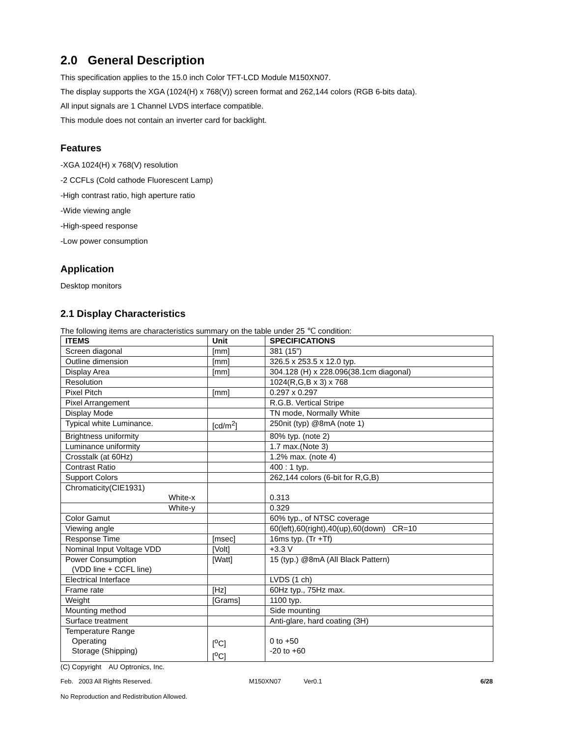2.0 General Description
This specification applies to the 15.0 inch Color TFT-LCD Module M150XN07.
The display supports the XGA (1024(H) x 768(V)) screen format and 262,144 colors (RGB 6-bits data).
All input signals are 1 Channel LVDS interface compatible.
This module does not contain an inverter card for backlight.
Features
-XGA 1024(H) x 768(V) resolution
-2 CCFLs (Cold cathode Fluorescent Lamp)
-High contrast ratio, high aperture ratio
-Wide viewing angle
-High-speed response
-Low power consumption
Application
Desktop monitors
2.1 Display Characteristics
The following items are characteristics summary on the table under 25 ℃ condition:
| ITEMS | Unit | SPECIFICATIONS |
| --- | --- | --- |
| Screen diagonal | [mm] | 381 (15”) |
| Outline dimension | [mm] | 326.5 x 253.5 x 12.0 typ. |
| Display Area | [mm] | 304.128 (H) x 228.096(38.1cm diagonal) |
| Resolution | | 1024(R,G,B x 3) x 768 |
| Pixel Pitch | [mm] | 0.297 x 0.297 |
| Pixel Arrangement | | R.G.B. Vertical Stripe |
| Display Mode | | TN mode, Normally White |
| Typical white Luminance. | [cd/m<sup>2</sup>] | 250nit (typ) @8mA (note 1) |
| Brightness uniformity | | 80% typ. (note 2) |
| Luminance uniformity | | 1.7 max.(Note 3) |
| Crosstalk (at 60Hz) | | 1.2% max. (note 4) |
| Contrast Ratio | | 400 : 1 typ. |
| Support Colors | | 262,144 colors (6-bit for R,G,B) |
| Chromaticity(CIE1931) White-x | | 0.313 |
| White-y | | 0.329 |
| Color Gamut | | 60% typ., of NTSC coverage |
| Viewing angle | | 60(left),60(right),40(up),60(down) CR=10 |
| Response Time | [msec] | 16ms typ. (Tr +Tf) |
| Nominal Input Voltage VDD | [Volt] | +3.3 V |
| Power Consumption (VDD line + CCFL line) | [Watt] | 15 (typ.) @8mA (All Black Pattern) |
| Electrical Interface | | LVDS (1 ch) |
| Frame rate | [Hz] | 60Hz typ., 75Hz max. |
| Weight | [Grams] | 1100 typ. |
| Mounting method | | Side mounting |
| Surface treatment | | Anti-glare, hard coating (3H) |
| Temperature Range Operating Storage (Shipping) | [<sup>o</sup>C] [<sup>o</sup>C] | 0 to +50 -20 to +60 |
(C) Copyright AU Optronics, Inc.
Feb. 2003 All Rights Reserved. M150XN07 Ver0.1 6/28
No Reproduction and Redistribution Allowed.